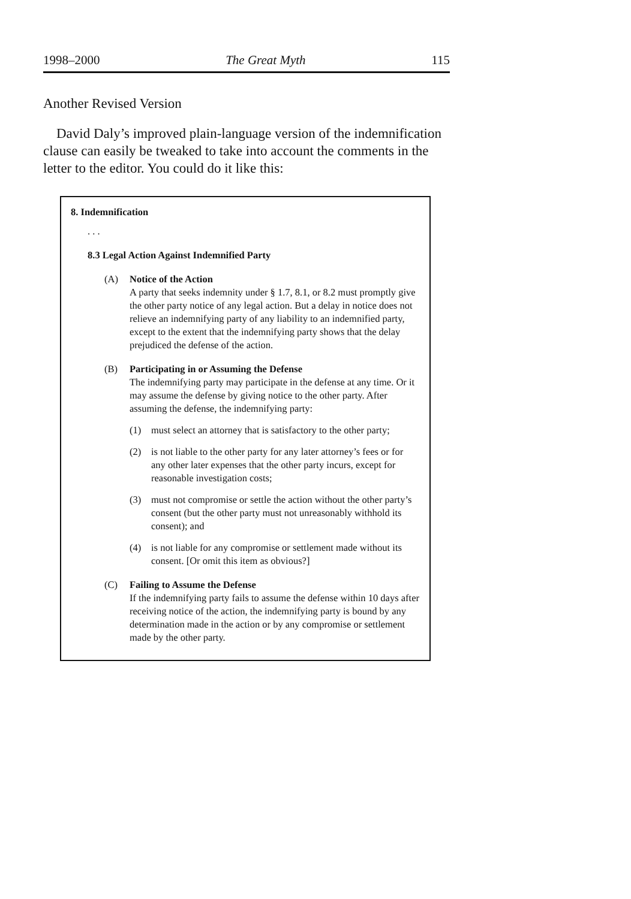1998–2000 The Great Myth 115
Another Revised Version
David Daly’s improved plain-language version of the indemnification clause can easily be tweaked to take into account the comments in the letter to the editor. You could do it like this:
8. Indemnification
. . .
8.3 Legal Action Against Indemnified Party
(A) Notice of the Action
A party that seeks indemnity under § 1.7, 8.1, or 8.2 must promptly give the other party notice of any legal action. But a delay in notice does not relieve an indemnifying party of any liability to an indemnified party, except to the extent that the indemnifying party shows that the delay prejudiced the defense of the action.
(B) Participating in or Assuming the Defense
The indemnifying party may participate in the defense at any time. Or it may assume the defense by giving notice to the other party. After assuming the defense, the indemnifying party:
(1) must select an attorney that is satisfactory to the other party;
(2) is not liable to the other party for any later attorney’s fees or for any other later expenses that the other party incurs, except for reasonable investigation costs;
(3) must not compromise or settle the action without the other party’s consent (but the other party must not unreasonably withhold its consent); and
(4) is not liable for any compromise or settlement made without its consent. [Or omit this item as obvious?]
(C) Failing to Assume the Defense
If the indemnifying party fails to assume the defense within 10 days after receiving notice of the action, the indemnifying party is bound by any determination made in the action or by any compromise or settlement made by the other party.